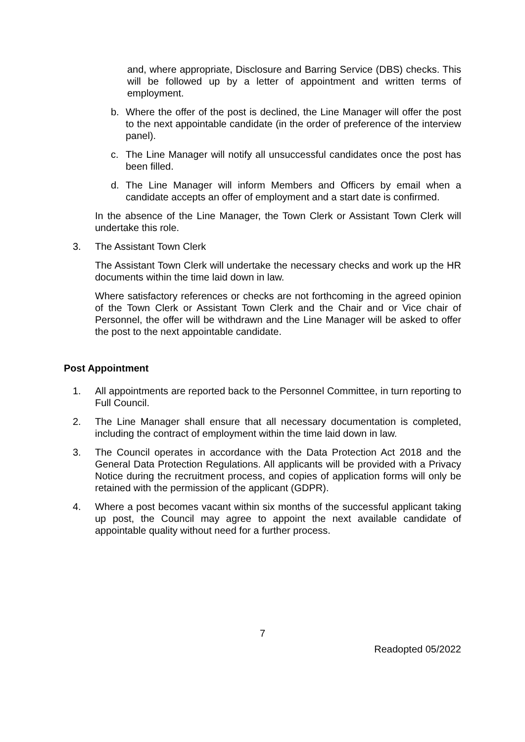and, where appropriate, Disclosure and Barring Service (DBS) checks. This will be followed up by a letter of appointment and written terms of employment.
b. Where the offer of the post is declined, the Line Manager will offer the post to the next appointable candidate (in the order of preference of the interview panel).
c. The Line Manager will notify all unsuccessful candidates once the post has been filled.
d. The Line Manager will inform Members and Officers by email when a candidate accepts an offer of employment and a start date is confirmed.
In the absence of the Line Manager, the Town Clerk or Assistant Town Clerk will undertake this role.
3. The Assistant Town Clerk
The Assistant Town Clerk will undertake the necessary checks and work up the HR documents within the time laid down in law.
Where satisfactory references or checks are not forthcoming in the agreed opinion of the Town Clerk or Assistant Town Clerk and the Chair and or Vice chair of Personnel, the offer will be withdrawn and the Line Manager will be asked to offer the post to the next appointable candidate.
Post Appointment
1. All appointments are reported back to the Personnel Committee, in turn reporting to Full Council.
2. The Line Manager shall ensure that all necessary documentation is completed, including the contract of employment within the time laid down in law.
3. The Council operates in accordance with the Data Protection Act 2018 and the General Data Protection Regulations. All applicants will be provided with a Privacy Notice during the recruitment process, and copies of application forms will only be retained with the permission of the applicant (GDPR).
4. Where a post becomes vacant within six months of the successful applicant taking up post, the Council may agree to appoint the next available candidate of appointable quality without need for a further process.
7
Readopted 05/2022